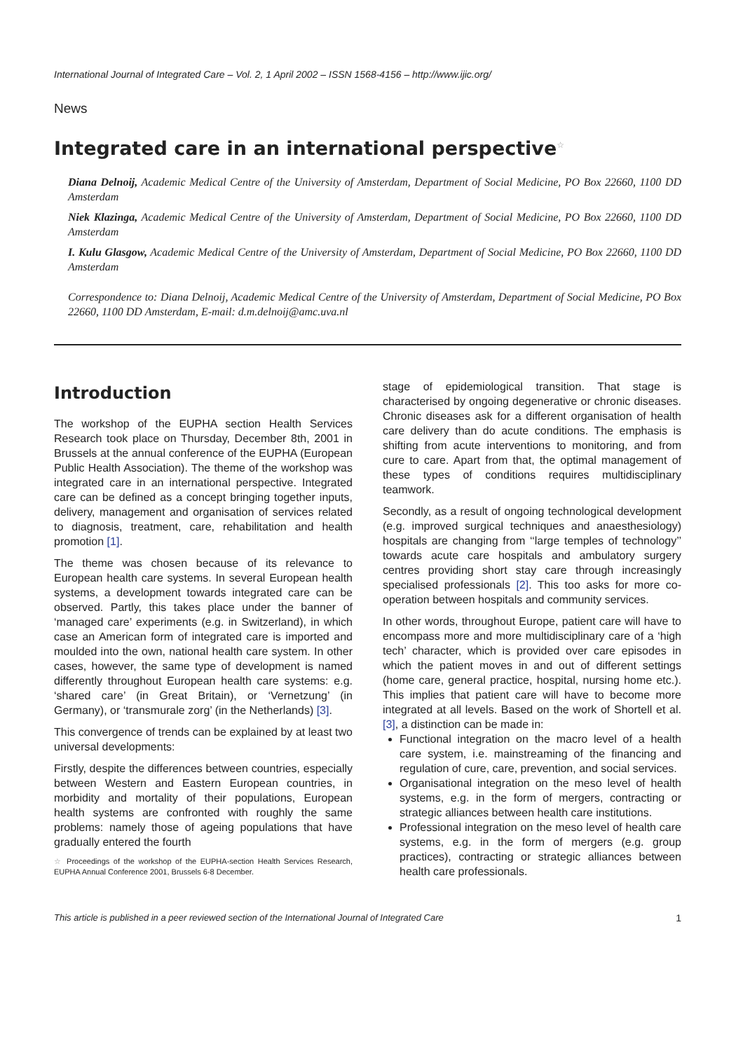International Journal of Integrated Care – Vol. 2, 1 April 2002 – ISSN 1568-4156 – http://www.ijic.org/
News
Integrated care in an international perspective<sup>☆</sup>
Diana Delnoij, Academic Medical Centre of the University of Amsterdam, Department of Social Medicine, PO Box 22660, 1100 DD Amsterdam
Niek Klazinga, Academic Medical Centre of the University of Amsterdam, Department of Social Medicine, PO Box 22660, 1100 DD Amsterdam
I. Kulu Glasgow, Academic Medical Centre of the University of Amsterdam, Department of Social Medicine, PO Box 22660, 1100 DD Amsterdam
Correspondence to: Diana Delnoij, Academic Medical Centre of the University of Amsterdam, Department of Social Medicine, PO Box 22660, 1100 DD Amsterdam, E-mail: d.m.delnoij@amc.uva.nl
Introduction
The workshop of the EUPHA section Health Services Research took place on Thursday, December 8th, 2001 in Brussels at the annual conference of the EUPHA (European Public Health Association). The theme of the workshop was integrated care in an international perspective. Integrated care can be defined as a concept bringing together inputs, delivery, management and organisation of services related to diagnosis, treatment, care, rehabilitation and health promotion [1].
The theme was chosen because of its relevance to European health care systems. In several European health systems, a development towards integrated care can be observed. Partly, this takes place under the banner of ‘managed care’ experiments (e.g. in Switzerland), in which case an American form of integrated care is imported and moulded into the own, national health care system. In other cases, however, the same type of development is named differently throughout European health care systems: e.g. ‘shared care’ (in Great Britain), or ‘Vernetzung’ (in Germany), or ‘transmurale zorg’ (in the Netherlands) [3].
This convergence of trends can be explained by at least two universal developments:
Firstly, despite the differences between countries, especially between Western and Eastern European countries, in morbidity and mortality of their populations, European health systems are confronted with roughly the same problems: namely those of ageing populations that have gradually entered the fourth
☆ Proceedings of the workshop of the EUPHA-section Health Services Research, EUPHA Annual Conference 2001, Brussels 6-8 December.
stage of epidemiological transition. That stage is characterised by ongoing degenerative or chronic diseases. Chronic diseases ask for a different organisation of health care delivery than do acute conditions. The emphasis is shifting from acute interventions to monitoring, and from cure to care. Apart from that, the optimal management of these types of conditions requires multidisciplinary teamwork.
Secondly, as a result of ongoing technological development (e.g. improved surgical techniques and anaesthesiology) hospitals are changing from ‘‘large temples of technology’’ towards acute care hospitals and ambulatory surgery centres providing short stay care through increasingly specialised professionals [2]. This too asks for more co-operation between hospitals and community services.
In other words, throughout Europe, patient care will have to encompass more and more multidisciplinary care of a ‘high tech’ character, which is provided over care episodes in which the patient moves in and out of different settings (home care, general practice, hospital, nursing home etc.). This implies that patient care will have to become more integrated at all levels. Based on the work of Shortell et al. [3], a distinction can be made in:
Functional integration on the macro level of a health care system, i.e. mainstreaming of the financing and regulation of cure, care, prevention, and social services.
Organisational integration on the meso level of health systems, e.g. in the form of mergers, contracting or strategic alliances between health care institutions.
Professional integration on the meso level of health care systems, e.g. in the form of mergers (e.g. group practices), contracting or strategic alliances between health care professionals.
This article is published in a peer reviewed section of the International Journal of Integrated Care 1